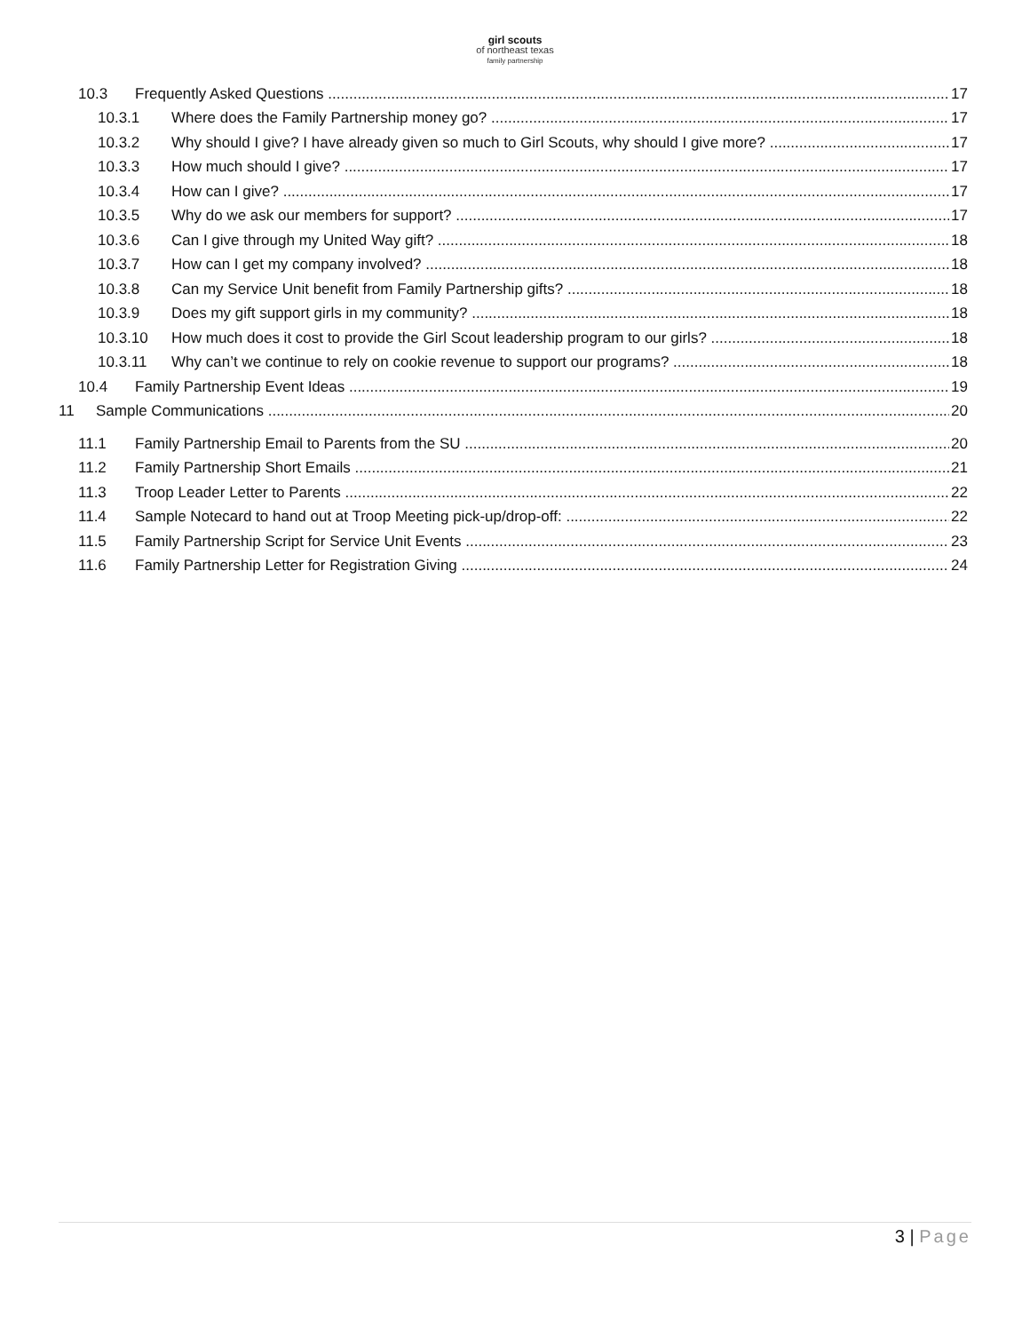girl scouts
of northeast texas
family partnership
10.3 Frequently Asked Questions 17
10.3.1 Where does the Family Partnership money go? 17
10.3.2 Why should I give? I have already given so much to Girl Scouts, why should I give more? 17
10.3.3 How much should I give? 17
10.3.4 How can I give? 17
10.3.5 Why do we ask our members for support? 17
10.3.6 Can I give through my United Way gift? 18
10.3.7 How can I get my company involved? 18
10.3.8 Can my Service Unit benefit from Family Partnership gifts? 18
10.3.9 Does my gift support girls in my community? 18
10.3.10 How much does it cost to provide the Girl Scout leadership program to our girls? 18
10.3.11 Why can’t we continue to rely on cookie revenue to support our programs? 18
10.4 Family Partnership Event Ideas 19
11 Sample Communications 20
11.1 Family Partnership Email to Parents from the SU 20
11.2 Family Partnership Short Emails 21
11.3 Troop Leader Letter to Parents 22
11.4 Sample Notecard to hand out at Troop Meeting pick-up/drop-off: 22
11.5 Family Partnership Script for Service Unit Events 23
11.6 Family Partnership Letter for Registration Giving 24
3 | Page